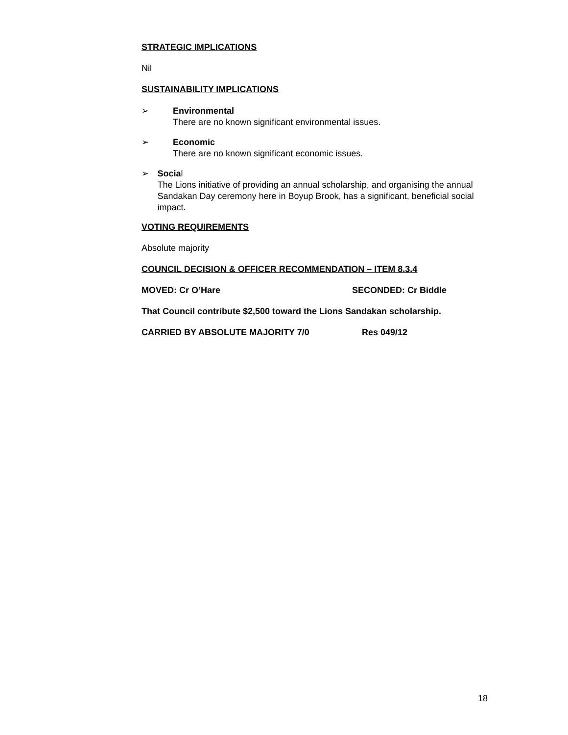STRATEGIC IMPLICATIONS
Nil
SUSTAINABILITY IMPLICATIONS
➢
Environmental
There are no known significant environmental issues.
➢
Economic
There are no known significant economic issues.
➢
Social
The Lions initiative of providing an annual scholarship, and organising the annual Sandakan Day ceremony here in Boyup Brook, has a significant, beneficial social impact.
VOTING REQUIREMENTS
Absolute majority
COUNCIL DECISION & OFFICER RECOMMENDATION – ITEM 8.3.4
MOVED: Cr O’Hare SECONDED: Cr Biddle
That Council contribute $2,500 toward the Lions Sandakan scholarship.
CARRIED BY ABSOLUTE MAJORITY 7/0 Res 049/12
18